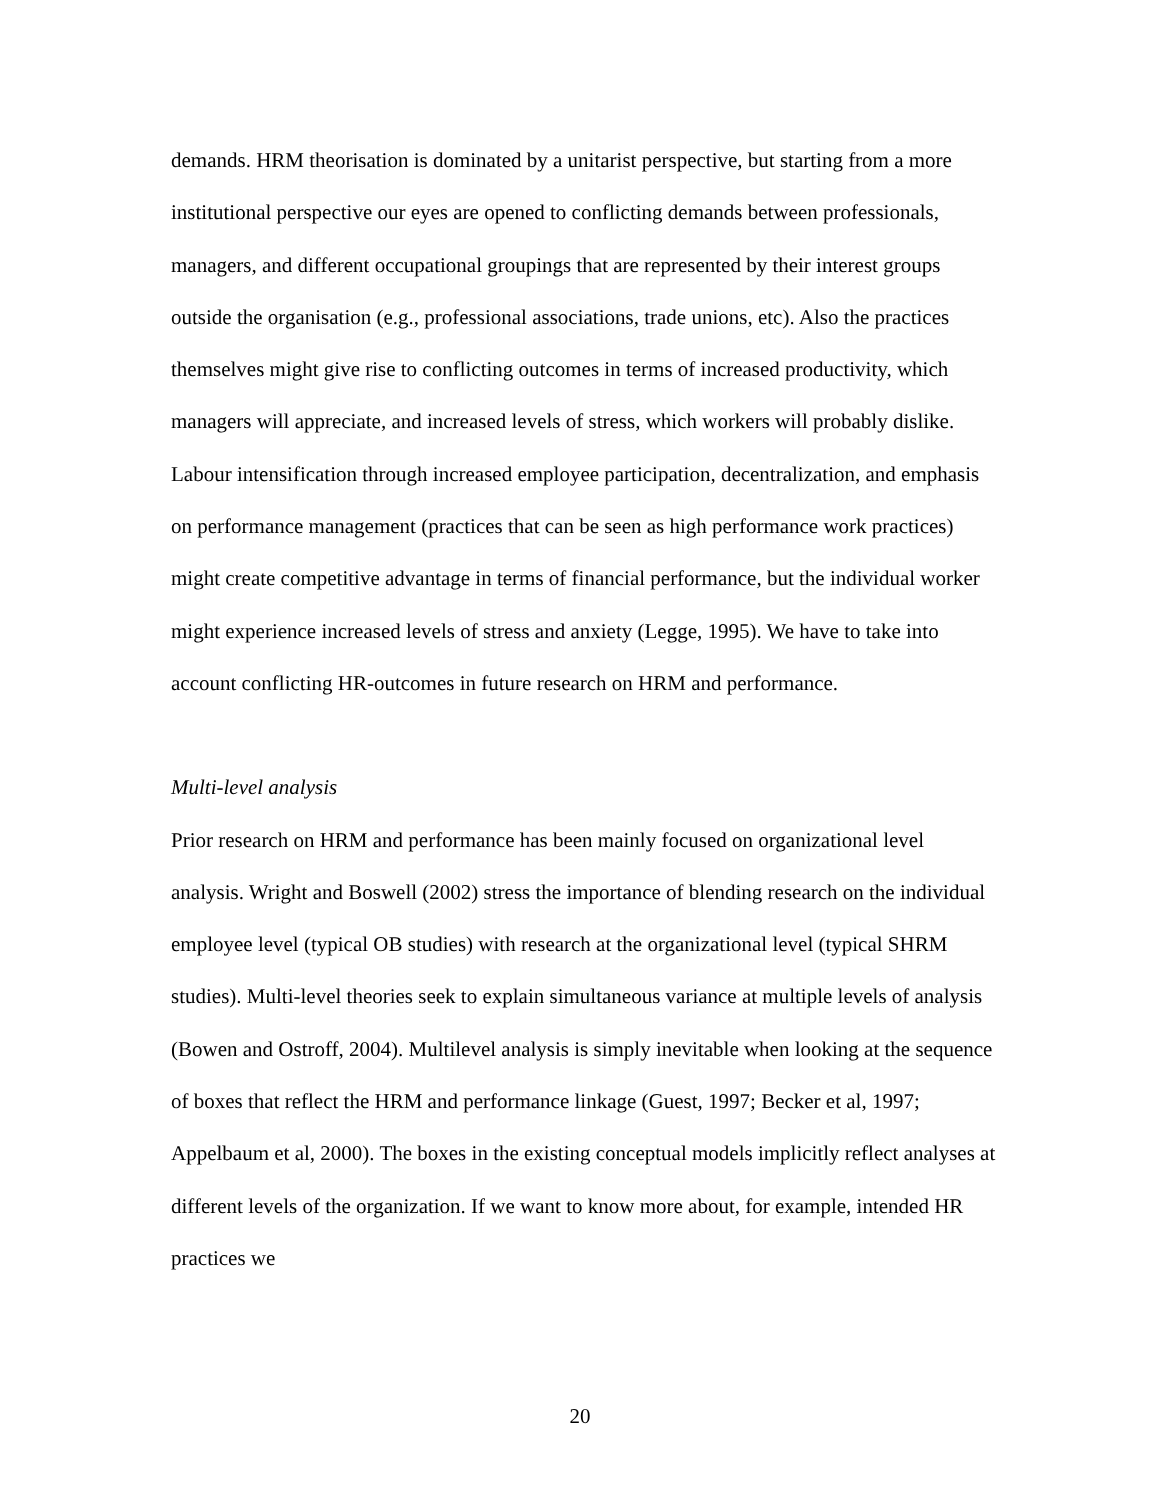demands. HRM theorisation is dominated by a unitarist perspective, but starting from a more institutional perspective our eyes are opened to conflicting demands between professionals, managers, and different occupational groupings that are represented by their interest groups outside the organisation (e.g., professional associations, trade unions, etc). Also the practices themselves might give rise to conflicting outcomes in terms of increased productivity, which managers will appreciate, and increased levels of stress, which workers will probably dislike. Labour intensification through increased employee participation, decentralization, and emphasis on performance management (practices that can be seen as high performance work practices) might create competitive advantage in terms of financial performance, but the individual worker might experience increased levels of stress and anxiety (Legge, 1995). We have to take into account conflicting HR-outcomes in future research on HRM and performance.
Multi-level analysis
Prior research on HRM and performance has been mainly focused on organizational level analysis. Wright and Boswell (2002) stress the importance of blending research on the individual employee level (typical OB studies) with research at the organizational level (typical SHRM studies). Multi-level theories seek to explain simultaneous variance at multiple levels of analysis (Bowen and Ostroff, 2004). Multilevel analysis is simply inevitable when looking at the sequence of boxes that reflect the HRM and performance linkage (Guest, 1997; Becker et al, 1997; Appelbaum et al, 2000). The boxes in the existing conceptual models implicitly reflect analyses at different levels of the organization. If we want to know more about, for example, intended HR practices we
20